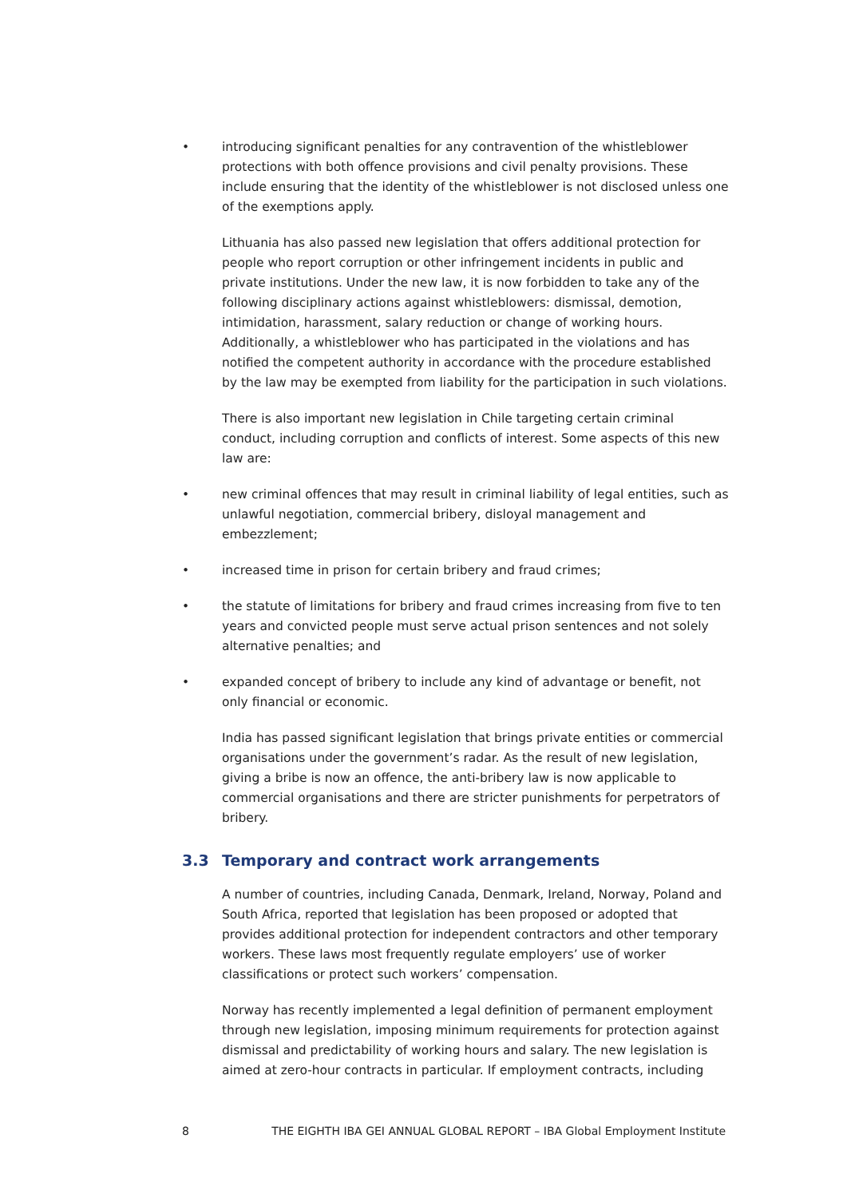• introducing significant penalties for any contravention of the whistleblower protections with both offence provisions and civil penalty provisions. These include ensuring that the identity of the whistleblower is not disclosed unless one of the exemptions apply.
Lithuania has also passed new legislation that offers additional protection for people who report corruption or other infringement incidents in public and private institutions. Under the new law, it is now forbidden to take any of the following disciplinary actions against whistleblowers: dismissal, demotion, intimidation, harassment, salary reduction or change of working hours. Additionally, a whistleblower who has participated in the violations and has notified the competent authority in accordance with the procedure established by the law may be exempted from liability for the participation in such violations.
There is also important new legislation in Chile targeting certain criminal conduct, including corruption and conflicts of interest. Some aspects of this new law are:
• new criminal offences that may result in criminal liability of legal entities, such as unlawful negotiation, commercial bribery, disloyal management and embezzlement;
• increased time in prison for certain bribery and fraud crimes;
• the statute of limitations for bribery and fraud crimes increasing from five to ten years and convicted people must serve actual prison sentences and not solely alternative penalties; and
• expanded concept of bribery to include any kind of advantage or benefit, not only financial or economic.
India has passed significant legislation that brings private entities or commercial organisations under the government’s radar. As the result of new legislation, giving a bribe is now an offence, the anti-bribery law is now applicable to commercial organisations and there are stricter punishments for perpetrators of bribery.
3.3 Temporary and contract work arrangements
A number of countries, including Canada, Denmark, Ireland, Norway, Poland and South Africa, reported that legislation has been proposed or adopted that provides additional protection for independent contractors and other temporary workers. These laws most frequently regulate employers’ use of worker classifications or protect such workers’ compensation.
Norway has recently implemented a legal definition of permanent employment through new legislation, imposing minimum requirements for protection against dismissal and predictability of working hours and salary. The new legislation is aimed at zero-hour contracts in particular. If employment contracts, including
8 THE EIGHTH IBA GEI ANNUAL GLOBAL REPORT – IBA Global Employment Institute